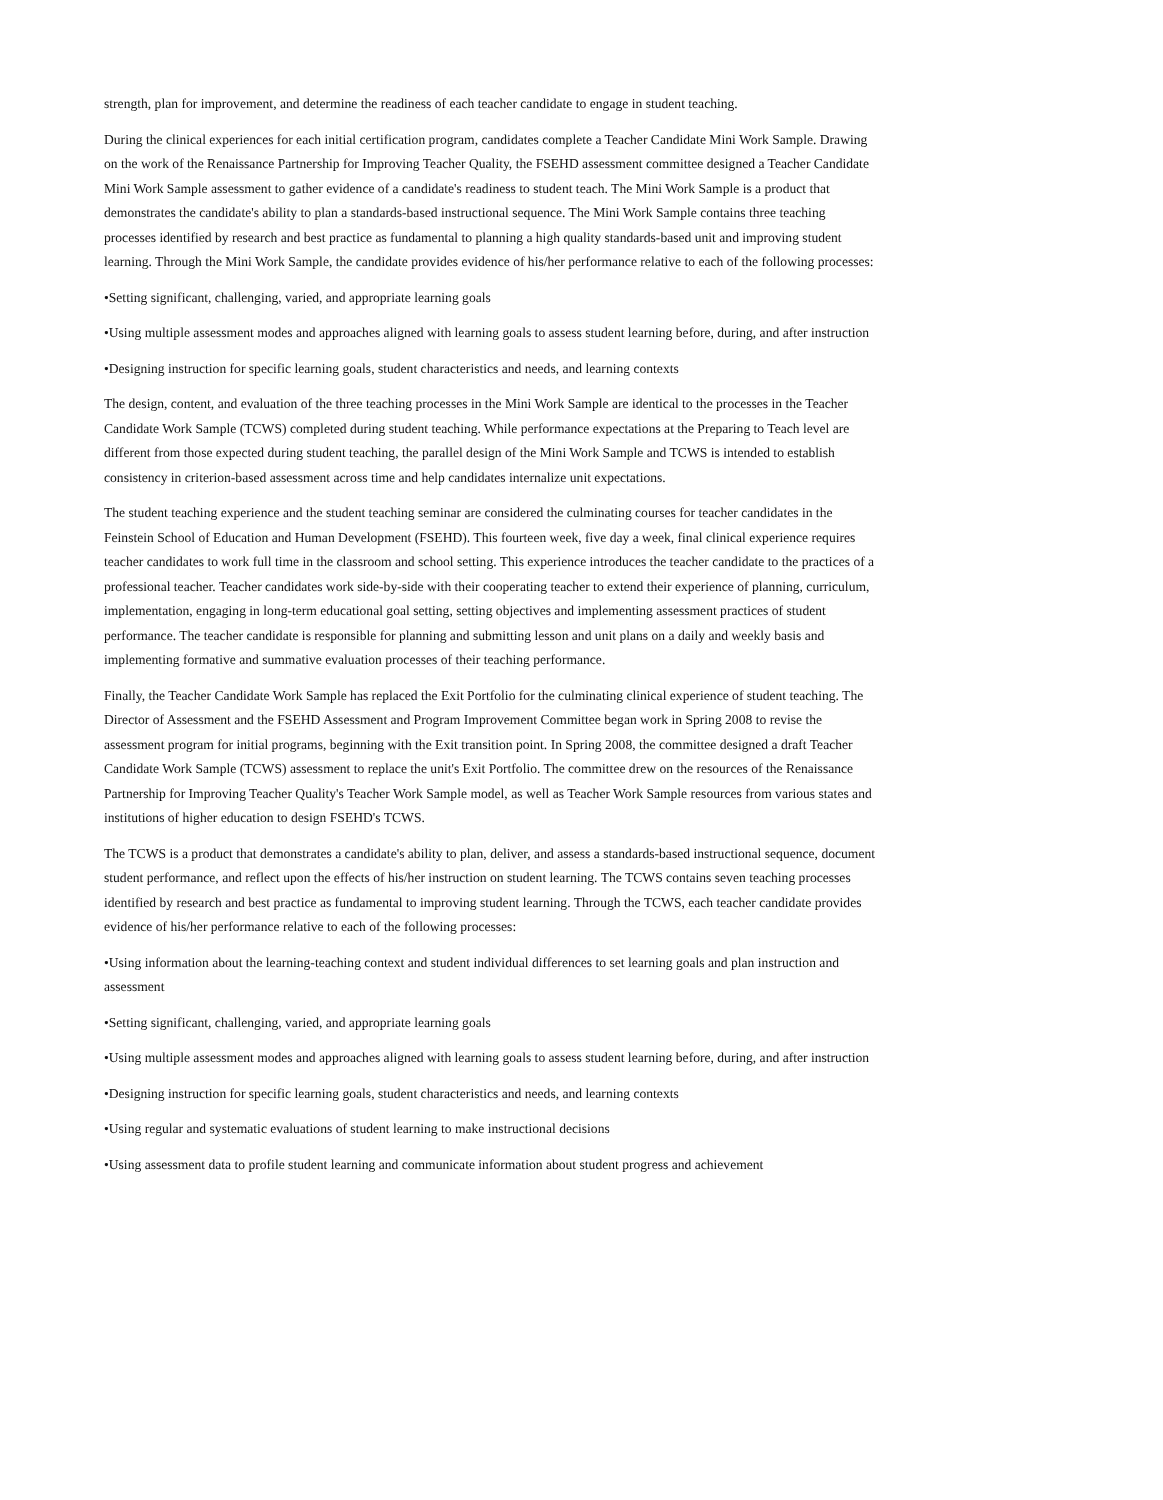strength, plan for improvement, and determine the readiness of each teacher candidate to engage in student teaching.
During the clinical experiences for each initial certification program, candidates complete a Teacher Candidate Mini Work Sample. Drawing on the work of the Renaissance Partnership for Improving Teacher Quality, the FSEHD assessment committee designed a Teacher Candidate Mini Work Sample assessment to gather evidence of a candidate's readiness to student teach. The Mini Work Sample is a product that demonstrates the candidate's ability to plan a standards-based instructional sequence. The Mini Work Sample contains three teaching processes identified by research and best practice as fundamental to planning a high quality standards-based unit and improving student learning. Through the Mini Work Sample, the candidate provides evidence of his/her performance relative to each of the following processes:
•Setting significant, challenging, varied, and appropriate learning goals
•Using multiple assessment modes and approaches aligned with learning goals to assess student learning before, during, and after instruction
•Designing instruction for specific learning goals, student characteristics and needs, and learning contexts
The design, content, and evaluation of the three teaching processes in the Mini Work Sample are identical to the processes in the Teacher Candidate Work Sample (TCWS) completed during student teaching. While performance expectations at the Preparing to Teach level are different from those expected during student teaching, the parallel design of the Mini Work Sample and TCWS is intended to establish consistency in criterion-based assessment across time and help candidates internalize unit expectations.
The student teaching experience and the student teaching seminar are considered the culminating courses for teacher candidates in the Feinstein School of Education and Human Development (FSEHD). This fourteen week, five day a week, final clinical experience requires teacher candidates to work full time in the classroom and school setting. This experience introduces the teacher candidate to the practices of a professional teacher. Teacher candidates work side-by-side with their cooperating teacher to extend their experience of planning, curriculum, implementation, engaging in long-term educational goal setting, setting objectives and implementing assessment practices of student performance. The teacher candidate is responsible for planning and submitting lesson and unit plans on a daily and weekly basis and implementing formative and summative evaluation processes of their teaching performance.
Finally, the Teacher Candidate Work Sample has replaced the Exit Portfolio for the culminating clinical experience of student teaching. The Director of Assessment and the FSEHD Assessment and Program Improvement Committee began work in Spring 2008 to revise the assessment program for initial programs, beginning with the Exit transition point. In Spring 2008, the committee designed a draft Teacher Candidate Work Sample (TCWS) assessment to replace the unit's Exit Portfolio. The committee drew on the resources of the Renaissance Partnership for Improving Teacher Quality's Teacher Work Sample model, as well as Teacher Work Sample resources from various states and institutions of higher education to design FSEHD's TCWS.
The TCWS is a product that demonstrates a candidate's ability to plan, deliver, and assess a standards-based instructional sequence, document student performance, and reflect upon the effects of his/her instruction on student learning. The TCWS contains seven teaching processes identified by research and best practice as fundamental to improving student learning. Through the TCWS, each teacher candidate provides evidence of his/her performance relative to each of the following processes:
•Using information about the learning-teaching context and student individual differences to set learning goals and plan instruction and assessment
•Setting significant, challenging, varied, and appropriate learning goals
•Using multiple assessment modes and approaches aligned with learning goals to assess student learning before, during, and after instruction
•Designing instruction for specific learning goals, student characteristics and needs, and learning contexts
•Using regular and systematic evaluations of student learning to make instructional decisions
•Using assessment data to profile student learning and communicate information about student progress and achievement